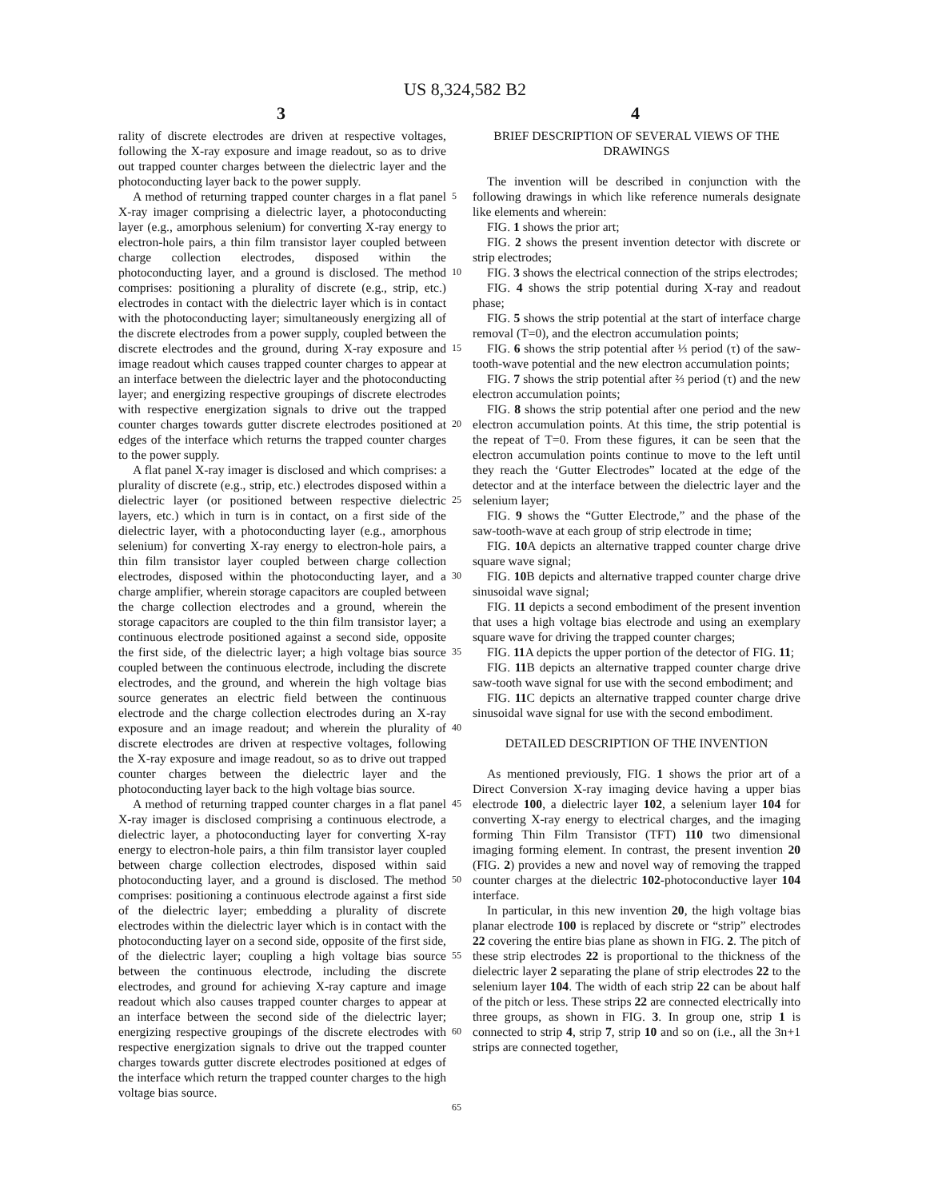US 8,324,582 B2
3 4
rality of discrete electrodes are driven at respective voltages, following the X-ray exposure and image readout, so as to drive out trapped counter charges between the dielectric layer and the photoconducting layer back to the power supply.
A method of returning trapped counter charges in a flat panel X-ray imager comprising a dielectric layer, a photoconducting layer (e.g., amorphous selenium) for converting X-ray energy to electron-hole pairs, a thin film transistor layer coupled between charge collection electrodes, disposed within the photoconducting layer, and a ground is disclosed. The method comprises: positioning a plurality of discrete (e.g., strip, etc.) electrodes in contact with the dielectric layer which is in contact with the photoconducting layer; simultaneously energizing all of the discrete electrodes from a power supply, coupled between the discrete electrodes and the ground, during X-ray exposure and image readout which causes trapped counter charges to appear at an interface between the dielectric layer and the photoconducting layer; and energizing respective groupings of discrete electrodes with respective energization signals to drive out the trapped counter charges towards gutter discrete electrodes positioned at edges of the interface which returns the trapped counter charges to the power supply.
A flat panel X-ray imager is disclosed and which comprises: a plurality of discrete (e.g., strip, etc.) electrodes disposed within a dielectric layer (or positioned between respective dielectric layers, etc.) which in turn is in contact, on a first side of the dielectric layer, with a photoconducting layer (e.g., amorphous selenium) for converting X-ray energy to electron-hole pairs, a thin film transistor layer coupled between charge collection electrodes, disposed within the photoconducting layer, and a charge amplifier, wherein storage capacitors are coupled between the charge collection electrodes and a ground, wherein the storage capacitors are coupled to the thin film transistor layer; a continuous electrode positioned against a second side, opposite the first side, of the dielectric layer; a high voltage bias source coupled between the continuous electrode, including the discrete electrodes, and the ground, and wherein the high voltage bias source generates an electric field between the continuous electrode and the charge collection electrodes during an X-ray exposure and an image readout; and wherein the plurality of discrete electrodes are driven at respective voltages, following the X-ray exposure and image readout, so as to drive out trapped counter charges between the dielectric layer and the photoconducting layer back to the high voltage bias source.
A method of returning trapped counter charges in a flat panel X-ray imager is disclosed comprising a continuous electrode, a dielectric layer, a photoconducting layer for converting X-ray energy to electron-hole pairs, a thin film transistor layer coupled between charge collection electrodes, disposed within said photoconducting layer, and a ground is disclosed. The method comprises: positioning a continuous electrode against a first side of the dielectric layer; embedding a plurality of discrete electrodes within the dielectric layer which is in contact with the photoconducting layer on a second side, opposite of the first side, of the dielectric layer; coupling a high voltage bias source between the continuous electrode, including the discrete electrodes, and ground for achieving X-ray capture and image readout which also causes trapped counter charges to appear at an interface between the second side of the dielectric layer; energizing respective groupings of the discrete electrodes with respective energization signals to drive out the trapped counter charges towards gutter discrete electrodes positioned at edges of the interface which return the trapped counter charges to the high voltage bias source.
5
10
15
20
25
30
35
40
45
50
55
60
65
BRIEF DESCRIPTION OF SEVERAL VIEWS OF THE DRAWINGS
The invention will be described in conjunction with the following drawings in which like reference numerals designate like elements and wherein:
FIG. 1 shows the prior art;
FIG. 2 shows the present invention detector with discrete or strip electrodes;
FIG. 3 shows the electrical connection of the strips electrodes;
FIG. 4 shows the strip potential during X-ray and readout phase;
FIG. 5 shows the strip potential at the start of interface charge removal (T=0), and the electron accumulation points;
FIG. 6 shows the strip potential after ⅓ period (τ) of the saw-tooth-wave potential and the new electron accumulation points;
FIG. 7 shows the strip potential after ⅔ period (τ) and the new electron accumulation points;
FIG. 8 shows the strip potential after one period and the new electron accumulation points. At this time, the strip potential is the repeat of T=0. From these figures, it can be seen that the electron accumulation points continue to move to the left until they reach the ‘Gutter Electrodes” located at the edge of the detector and at the interface between the dielectric layer and the selenium layer;
FIG. 9 shows the “Gutter Electrode,” and the phase of the saw-tooth-wave at each group of strip electrode in time;
FIG. 10 A depicts an alternative trapped counter charge drive square wave signal;
FIG. 10 B depicts and alternative trapped counter charge drive sinusoidal wave signal;
FIG. 11 depicts a second embodiment of the present invention that uses a high voltage bias electrode and using an exemplary square wave for driving the trapped counter charges;
FIG. 11 A depicts the upper portion of the detector of FIG. 11;
FIG. 11 B depicts an alternative trapped counter charge drive saw-tooth wave signal for use with the second embodiment; and
FIG. 11 C depicts an alternative trapped counter charge drive sinusoidal wave signal for use with the second embodiment.
DETAILED DESCRIPTION OF THE INVENTION
As mentioned previously, FIG. 1 shows the prior art of a Direct Conversion X-ray imaging device having a upper bias electrode 100, a dielectric layer 102, a selenium layer 104 for converting X-ray energy to electrical charges, and the imaging forming Thin Film Transistor (TFT) 110 two dimensional imaging forming element. In contrast, the present invention 20 (FIG. 2) provides a new and novel way of removing the trapped counter charges at the dielectric 102-photoconductive layer 104 interface.
In particular, in this new invention 20, the high voltage bias planar electrode 100 is replaced by discrete or “strip” electrodes 22 covering the entire bias plane as shown in FIG. 2. The pitch of these strip electrodes 22 is proportional to the thickness of the dielectric layer 2 separating the plane of strip electrodes 22 to the selenium layer 104. The width of each strip 22 can be about half of the pitch or less. These strips 22 are connected electrically into three groups, as shown in FIG. 3. In group one, strip 1 is connected to strip 4, strip 7, strip 10 and so on (i.e., all the 3n+1 strips are connected together,